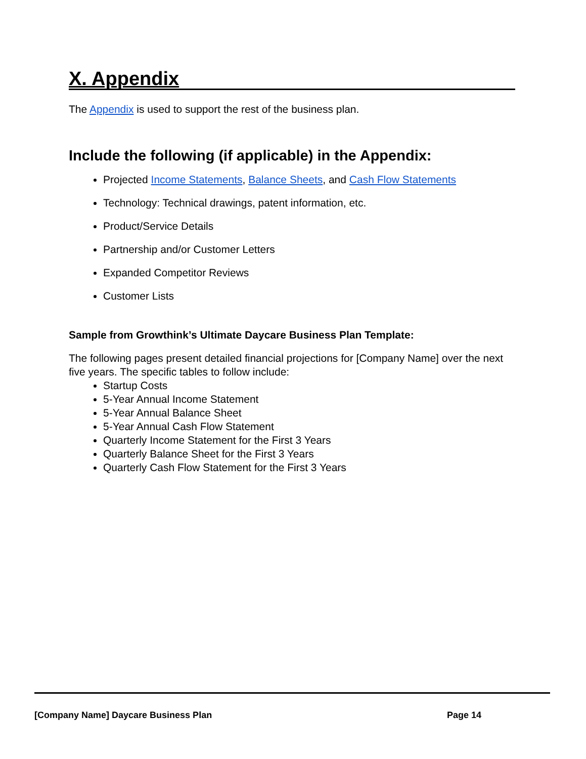X. Appendix
The Appendix is used to support the rest of the business plan.
Include the following (if applicable) in the Appendix:
Projected Income Statements, Balance Sheets, and Cash Flow Statements
Technology: Technical drawings, patent information, etc.
Product/Service Details
Partnership and/or Customer Letters
Expanded Competitor Reviews
Customer Lists
Sample from Growthink’s Ultimate Daycare Business Plan Template:
The following pages present detailed financial projections for [Company Name] over the next five years. The specific tables to follow include:
Startup Costs
5-Year Annual Income Statement
5-Year Annual Balance Sheet
5-Year Annual Cash Flow Statement
Quarterly Income Statement for the First 3 Years
Quarterly Balance Sheet for the First 3 Years
Quarterly Cash Flow Statement for the First 3 Years
[Company Name] Daycare Business Plan Page 14